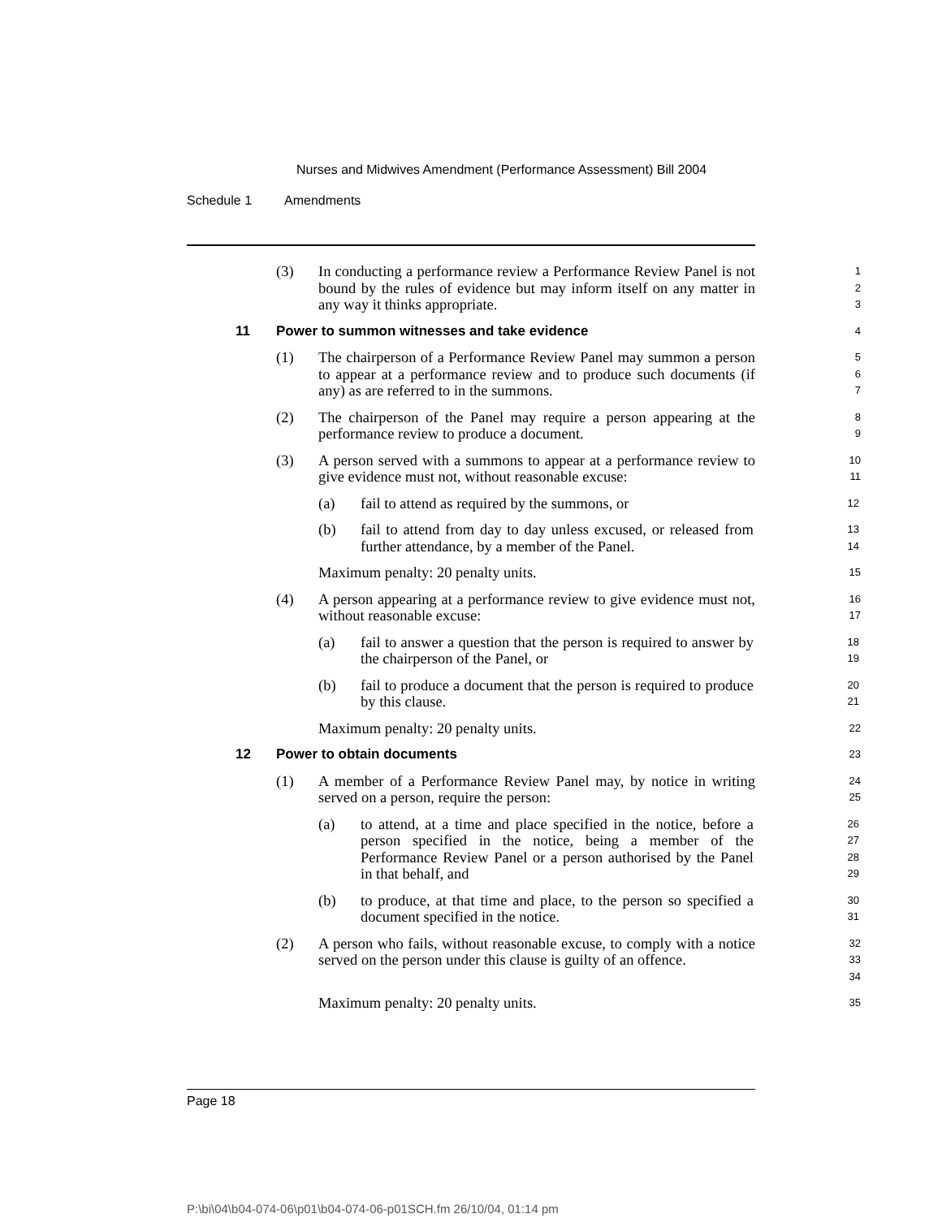Nurses and Midwives Amendment (Performance Assessment) Bill 2004
Schedule 1 Amendments
(3) In conducting a performance review a Performance Review Panel is not bound by the rules of evidence but may inform itself on any matter in any way it thinks appropriate.
1
2
3
11 Power to summon witnesses and take evidence
4
(1) The chairperson of a Performance Review Panel may summon a person to appear at a performance review and to produce such documents (if any) as are referred to in the summons.
5
6
7
(2) The chairperson of the Panel may require a person appearing at the performance review to produce a document.
8
9
(3) A person served with a summons to appear at a performance review to give evidence must not, without reasonable excuse:
10
11
(a) fail to attend as required by the summons, or
12
(b) fail to attend from day to day unless excused, or released from further attendance, by a member of the Panel.
13
14
Maximum penalty: 20 penalty units.
15
(4) A person appearing at a performance review to give evidence must not, without reasonable excuse:
16
17
(a) fail to answer a question that the person is required to answer by the chairperson of the Panel, or
18
19
(b) fail to produce a document that the person is required to produce by this clause.
20
21
Maximum penalty: 20 penalty units.
22
12 Power to obtain documents
23
(1) A member of a Performance Review Panel may, by notice in writing served on a person, require the person:
24
25
(a) to attend, at a time and place specified in the notice, before a person specified in the notice, being a member of the Performance Review Panel or a person authorised by the Panel in that behalf, and
26
27
28
29
(b) to produce, at that time and place, to the person so specified a document specified in the notice.
30
31
(2) A person who fails, without reasonable excuse, to comply with a notice served on the person under this clause is guilty of an offence.
32
33
34
Maximum penalty: 20 penalty units.
35
Page 18
P:\bi\04\b04-074-06\p01\b04-074-06-p01SCH.fm 26/10/04, 01:14 pm